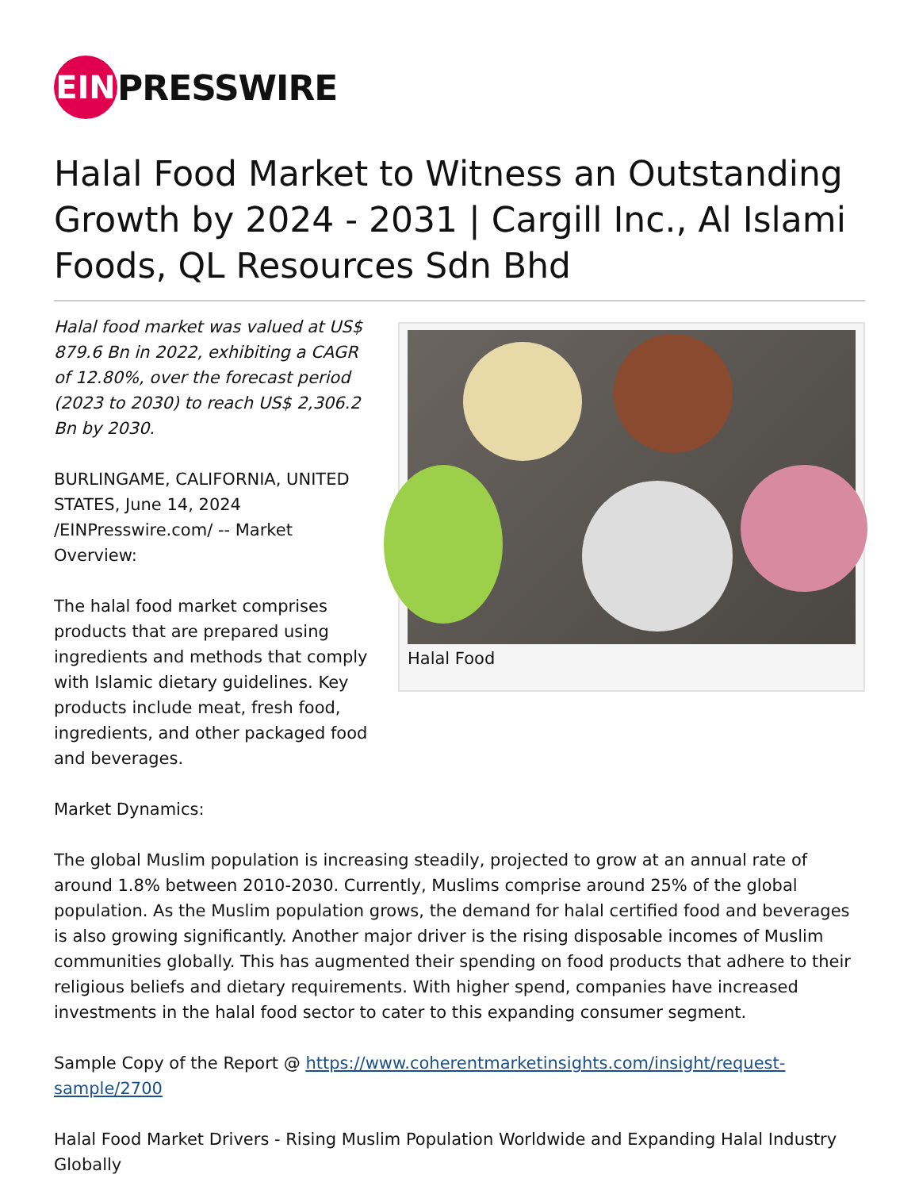EIN
PRESSWIRE
Halal Food Market to Witness an Outstanding Growth by 2024 - 2031 | Cargill Inc., Al Islami Foods, QL Resources Sdn Bhd
Halal food market was valued at US$ 879.6 Bn in 2022, exhibiting a CAGR of 12.80%, over the forecast period (2023 to 2030) to reach US$ 2,306.2 Bn by 2030.
BURLINGAME, CALIFORNIA, UNITED STATES, June 14, 2024 /EINPresswire.com/ -- Market Overview:
The halal food market comprises products that are prepared using ingredients and methods that comply with Islamic dietary guidelines. Key products include meat, fresh food, ingredients, and other packaged food and beverages.
Halal Food
Market Dynamics:
The global Muslim population is increasing steadily, projected to grow at an annual rate of around 1.8% between 2010-2030. Currently, Muslims comprise around 25% of the global population. As the Muslim population grows, the demand for halal certified food and beverages is also growing significantly. Another major driver is the rising disposable incomes of Muslim communities globally. This has augmented their spending on food products that adhere to their religious beliefs and dietary requirements. With higher spend, companies have increased investments in the halal food sector to cater to this expanding consumer segment.
Sample Copy of the Report @ https://www.coherentmarketinsights.com/insight/request-sample/2700
Halal Food Market Drivers - Rising Muslim Population Worldwide and Expanding Halal Industry Globally